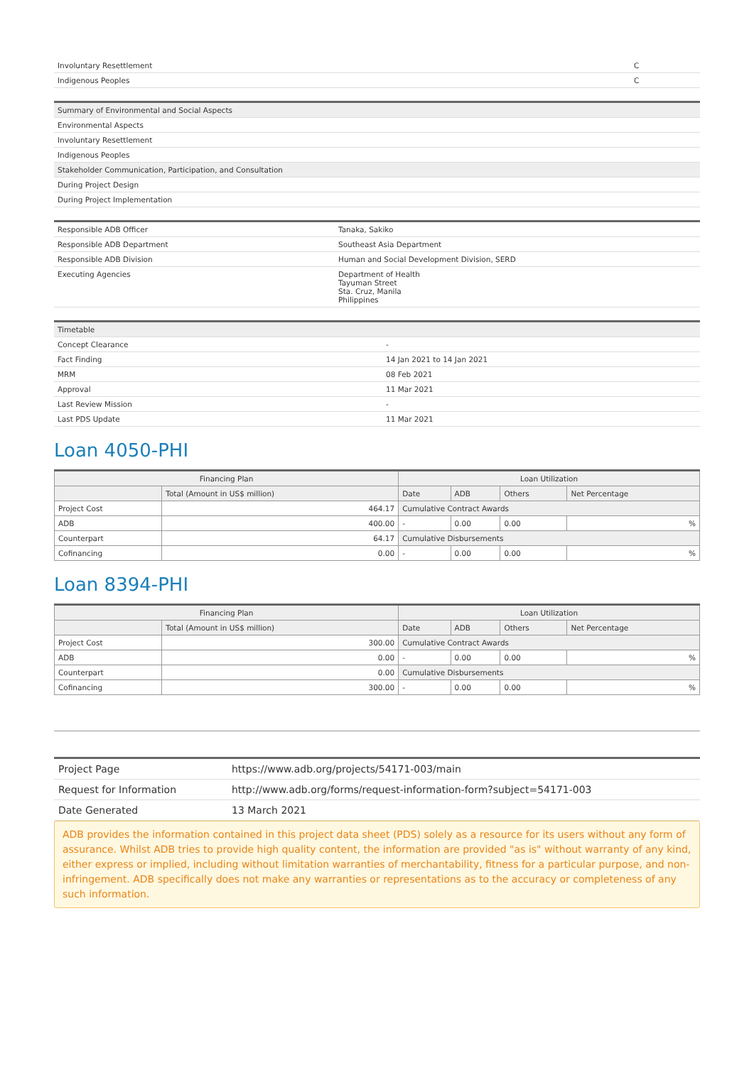| Involuntary Resettlement | C |
| Indigenous Peoples | C |
| Summary of Environmental and Social Aspects |
| Environmental Aspects |
| Involuntary Resettlement |
| Indigenous Peoples |
| Stakeholder Communication, Participation, and Consultation |
| During Project Design |
| During Project Implementation |
| Responsible ADB Officer | Tanaka, Sakiko |
| Responsible ADB Department | Southeast Asia Department |
| Responsible ADB Division | Human and Social Development Division, SERD |
| Executing Agencies | Department of Health Tayuman Street Sta. Cruz, Manila Philippines |
| Timetable | |
| Concept Clearance | - |
| Fact Finding | 14 Jan 2021 to 14 Jan 2021 |
| MRM | 08 Feb 2021 |
| Approval | 11 Mar 2021 |
| Last Review Mission | - |
| Last PDS Update | 11 Mar 2021 |
Loan 4050-PHI
| Financing Plan | | Loan Utilization | | | |
| --- | --- | --- | --- | --- | --- |
| | Total (Amount in US$ million) | Date | ADB | Others | Net Percentage |
| Project Cost | 464.17 | Cumulative Contract Awards | | | |
| ADB | 400.00 | - | 0.00 | 0.00 | % |
| Counterpart | 64.17 | Cumulative Disbursements | | | |
| Cofinancing | 0.00 | - | 0.00 | 0.00 | % |
Loan 8394-PHI
| Financing Plan | | Loan Utilization | | | |
| --- | --- | --- | --- | --- | --- |
| | Total (Amount in US$ million) | Date | ADB | Others | Net Percentage |
| Project Cost | 300.00 | Cumulative Contract Awards | | | |
| ADB | 0.00 | - | 0.00 | 0.00 | % |
| Counterpart | 0.00 | Cumulative Disbursements | | | |
| Cofinancing | 300.00 | - | 0.00 | 0.00 | % |
| Project Page | https://www.adb.org/projects/54171-003/main |
| Request for Information | http://www.adb.org/forms/request-information-form?subject=54171-003 |
| Date Generated | 13 March 2021 |
ADB provides the information contained in this project data sheet (PDS) solely as a resource for its users without any form of assurance. Whilst ADB tries to provide high quality content, the information are provided "as is" without warranty of any kind, either express or implied, including without limitation warranties of merchantability, fitness for a particular purpose, and non-infringement. ADB specifically does not make any warranties or representations as to the accuracy or completeness of any such information.